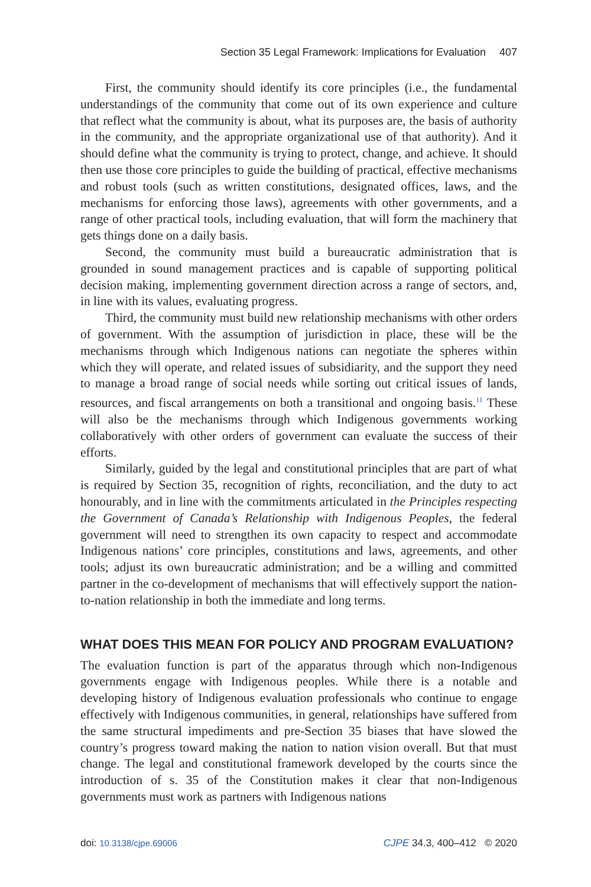Section 35 Legal Framework: Implications for Evaluation 407
First, the community should identify its core principles (i.e., the fundamental understandings of the community that come out of its own experience and culture that reflect what the community is about, what its purposes are, the basis of authority in the community, and the appropriate organizational use of that authority). And it should define what the community is trying to protect, change, and achieve. It should then use those core principles to guide the building of practical, effective mechanisms and robust tools (such as written constitutions, designated offices, laws, and the mechanisms for enforcing those laws), agreements with other governments, and a range of other practical tools, including evaluation, that will form the machinery that gets things done on a daily basis.
Second, the community must build a bureaucratic administration that is grounded in sound management practices and is capable of supporting political decision making, implementing government direction across a range of sectors, and, in line with its values, evaluating progress.
Third, the community must build new relationship mechanisms with other orders of government. With the assumption of jurisdiction in place, these will be the mechanisms through which Indigenous nations can negotiate the spheres within which they will operate, and related issues of subsidiarity, and the support they need to manage a broad range of social needs while sorting out critical issues of lands, resources, and fiscal arrangements on both a transitional and ongoing basis.<sup>11</sup> These will also be the mechanisms through which Indigenous governments working collaboratively with other orders of government can evaluate the success of their efforts.
Similarly, guided by the legal and constitutional principles that are part of what is required by Section 35, recognition of rights, reconciliation, and the duty to act honourably, and in line with the commitments articulated in the Principles respecting the Government of Canada’s Relationship with Indigenous Peoples, the federal government will need to strengthen its own capacity to respect and accommodate Indigenous nations’ core principles, constitutions and laws, agreements, and other tools; adjust its own bureaucratic administration; and be a willing and committed partner in the co-development of mechanisms that will effectively support the nation-to-nation relationship in both the immediate and long terms.
WHAT DOES THIS MEAN FOR POLICY AND PROGRAM EVALUATION?
The evaluation function is part of the apparatus through which non-Indigenous governments engage with Indigenous peoples. While there is a notable and developing history of Indigenous evaluation professionals who continue to engage effectively with Indigenous communities, in general, relationships have suffered from the same structural impediments and pre-Section 35 biases that have slowed the country’s progress toward making the nation to nation vision overall. But that must change. The legal and constitutional framework developed by the courts since the introduction of s. 35 of the Constitution makes it clear that non-Indigenous governments must work as partners with Indigenous nations
doi: 10.3138/cjpe.69006 CJPE 34.3, 400–412 © 2020